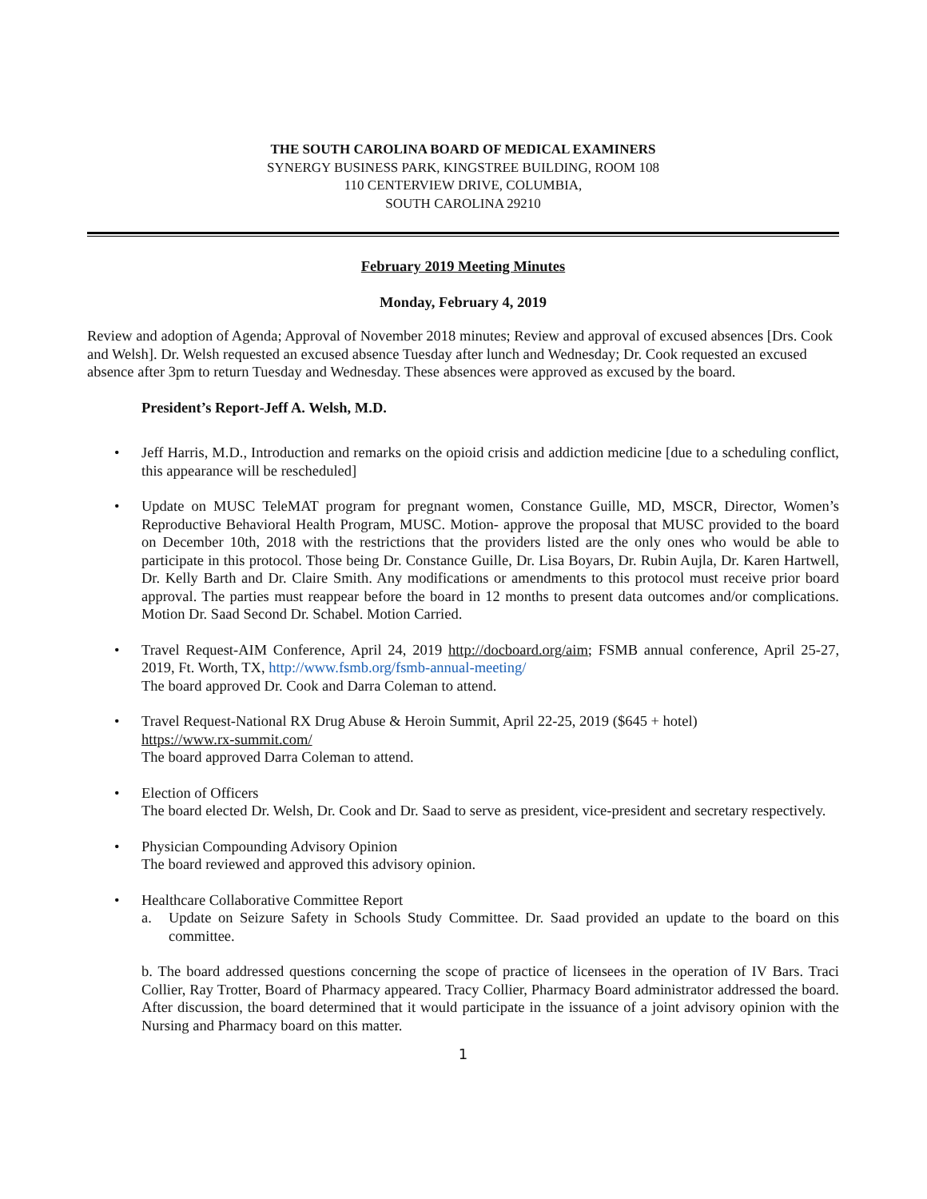THE SOUTH CAROLINA BOARD OF MEDICAL EXAMINERS
SYNERGY BUSINESS PARK, KINGSTREE BUILDING, ROOM 108
110 CENTERVIEW DRIVE, COLUMBIA,
SOUTH CAROLINA 29210
February 2019 Meeting Minutes
Monday, February 4, 2019
Review and adoption of Agenda; Approval of November 2018 minutes; Review and approval of excused absences [Drs. Cook and Welsh]. Dr. Welsh requested an excused absence Tuesday after lunch and Wednesday; Dr. Cook requested an excused absence after 3pm to return Tuesday and Wednesday. These absences were approved as excused by the board.
President’s Report-Jeff A. Welsh, M.D.
• Jeff Harris, M.D., Introduction and remarks on the opioid crisis and addiction medicine [due to a scheduling conflict, this appearance will be rescheduled]
• Update on MUSC TeleMAT program for pregnant women, Constance Guille, MD, MSCR, Director, Women’s Reproductive Behavioral Health Program, MUSC. Motion- approve the proposal that MUSC provided to the board on December 10th, 2018 with the restrictions that the providers listed are the only ones who would be able to participate in this protocol. Those being Dr. Constance Guille, Dr. Lisa Boyars, Dr. Rubin Aujla, Dr. Karen Hartwell, Dr. Kelly Barth and Dr. Claire Smith. Any modifications or amendments to this protocol must receive prior board approval. The parties must reappear before the board in 12 months to present data outcomes and/or complications. Motion Dr. Saad Second Dr. Schabel. Motion Carried.
• Travel Request-AIM Conference, April 24, 2019 http://docboard.org/aim; FSMB annual conference, April 25-27, 2019, Ft. Worth, TX, http://www.fsmb.org/fsmb-annual-meeting/
The board approved Dr. Cook and Darra Coleman to attend.
• Travel Request-National RX Drug Abuse & Heroin Summit, April 22-25, 2019 ($645 + hotel)
https://www.rx-summit.com/
The board approved Darra Coleman to attend.
• Election of Officers
The board elected Dr. Welsh, Dr. Cook and Dr. Saad to serve as president, vice-president and secretary respectively.
• Physician Compounding Advisory Opinion
The board reviewed and approved this advisory opinion.
• Healthcare Collaborative Committee Report
a. Update on Seizure Safety in Schools Study Committee. Dr. Saad provided an update to the board on this committee.
b. The board addressed questions concerning the scope of practice of licensees in the operation of IV Bars. Traci Collier, Ray Trotter, Board of Pharmacy appeared. Tracy Collier, Pharmacy Board administrator addressed the board. After discussion, the board determined that it would participate in the issuance of a joint advisory opinion with the Nursing and Pharmacy board on this matter.
1